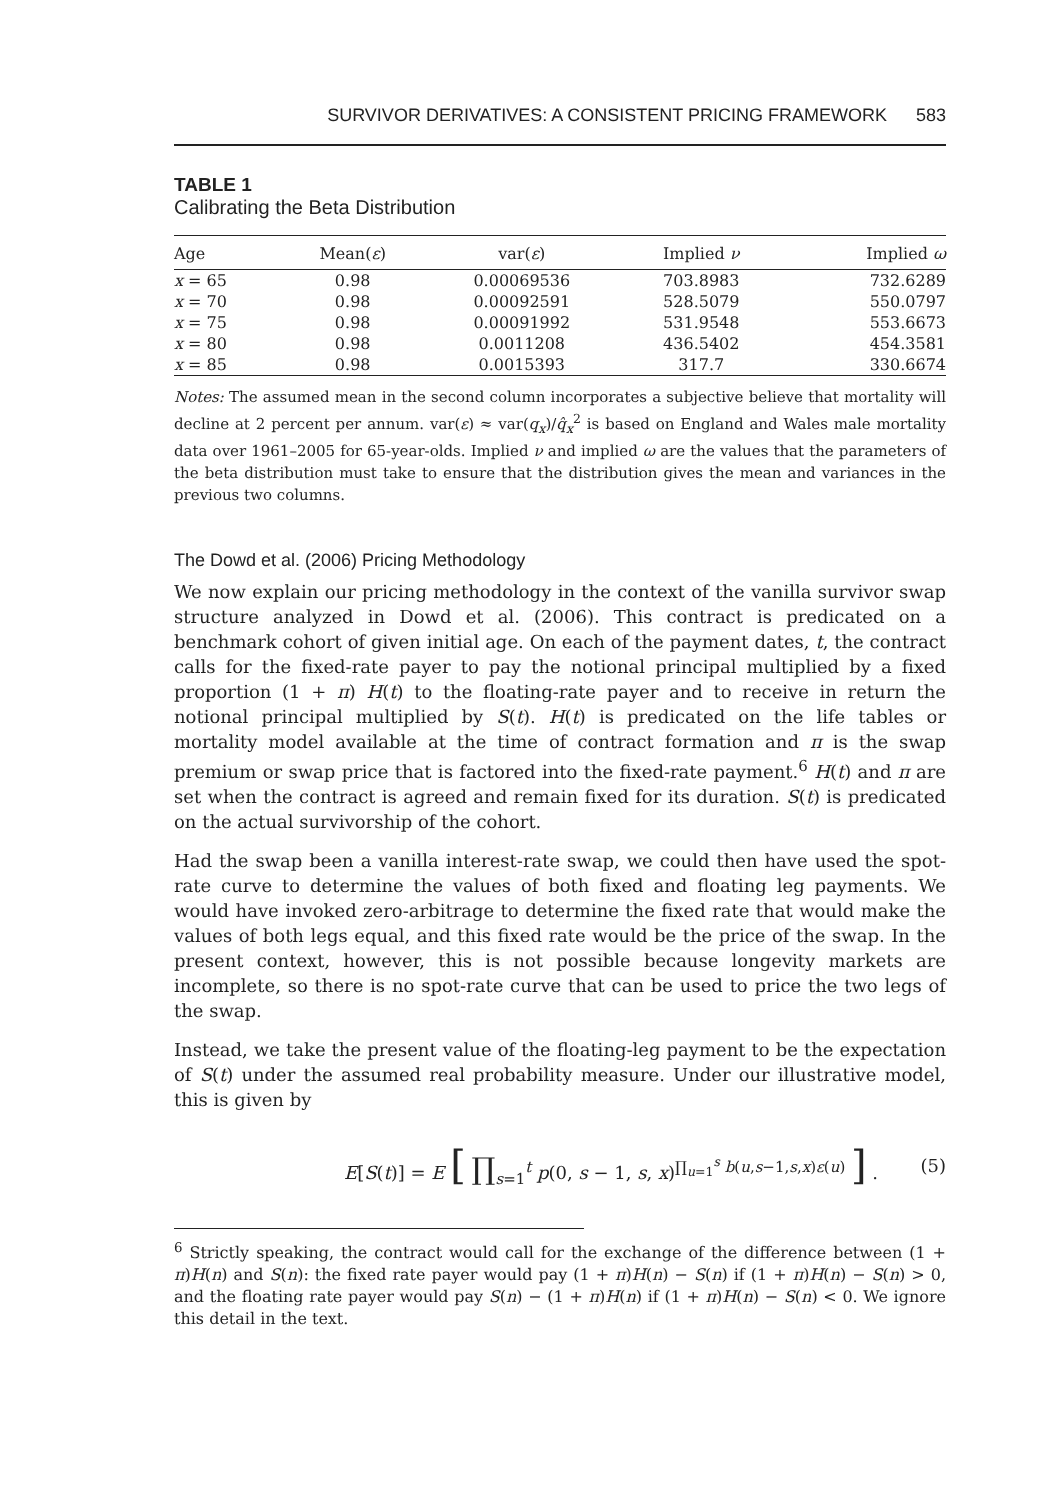SURVIVOR DERIVATIVES: A CONSISTENT PRICING FRAMEWORK 583
TABLE 1
Calibrating the Beta Distribution
| Age | Mean( ε ) | var( ε ) | Implied ν | Implied ω |
| --- | --- | --- | --- | --- |
| x = 65 | 0.98 | 0.00069536 | 703.8983 | 732.6289 |
| x = 70 | 0.98 | 0.00092591 | 528.5079 | 550.0797 |
| x = 75 | 0.98 | 0.00091992 | 531.9548 | 553.6673 |
| x = 80 | 0.98 | 0.0011208 | 436.5402 | 454.3581 |
| x = 85 | 0.98 | 0.0015393 | 317.7 | 330.6674 |
Notes: The assumed mean in the second column incorporates a subjective believe that mortality will decline at 2 percent per annum. var(ε) ≈ var(q<sub>x</sub>)/q̂<sub>x</sub><sup>2</sup> is based on England and Wales male mortality data over 1961–2005 for 65-year-olds. Implied ν and implied ω are the values that the parameters of the beta distribution must take to ensure that the distribution gives the mean and variances in the previous two columns.
The Dowd et al. (2006) Pricing Methodology
We now explain our pricing methodology in the context of the vanilla survivor swap structure analyzed in Dowd et al. (2006). This contract is predicated on a benchmark cohort of given initial age. On each of the payment dates, t, the contract calls for the fixed-rate payer to pay the notional principal multiplied by a fixed proportion (1 + π) H(t) to the floating-rate payer and to receive in return the notional principal multiplied by S(t). H(t) is predicated on the life tables or mortality model available at the time of contract formation and π is the swap premium or swap price that is factored into the fixed-rate payment.<sup>6</sup> H(t) and π are set when the contract is agreed and remain fixed for its duration. S(t) is predicated on the actual survivorship of the cohort.
Had the swap been a vanilla interest-rate swap, we could then have used the spot-rate curve to determine the values of both fixed and floating leg payments. We would have invoked zero-arbitrage to determine the fixed rate that would make the values of both legs equal, and this fixed rate would be the price of the swap. In the present context, however, this is not possible because longevity markets are incomplete, so there is no spot-rate curve that can be used to price the two legs of the swap.
Instead, we take the present value of the floating-leg payment to be the expectation of S(t) under the assumed real probability measure. Under our illustrative model, this is given by
E[S(t)] = E [ ∏<sub>s=1</sub><sup>t</sup> p(0, s − 1, s, x)<sup>∏<sub>u=1</sub><sup>s</sup> b(u,s−1,s,x)ε(u)</sup> ] . (5)
<sup>6</sup> Strictly speaking, the contract would call for the exchange of the difference between (1 + π)H(n) and S(n): the fixed rate payer would pay (1 + π)H(n) − S(n) if (1 + π)H(n) − S(n) > 0, and the floating rate payer would pay S(n) − (1 + π)H(n) if (1 + π)H(n) − S(n) < 0. We ignore this detail in the text.